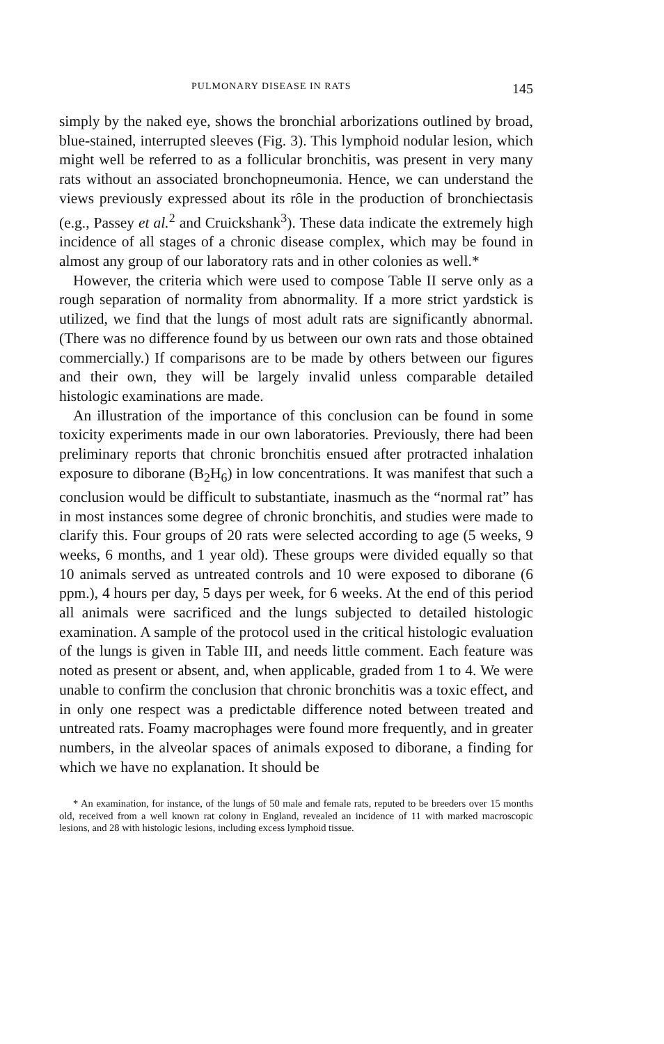PULMONARY DISEASE IN RATS 145
simply by the naked eye, shows the bronchial arborizations outlined by broad, blue-stained, interrupted sleeves (Fig. 3). This lymphoid nodular lesion, which might well be referred to as a follicular bronchitis, was present in very many rats without an associated bronchopneumonia. Hence, we can understand the views previously expressed about its rôle in the production of bronchiectasis (e.g., Passey et al.<sup>2</sup> and Cruickshank<sup>3</sup>). These data indicate the extremely high incidence of all stages of a chronic disease complex, which may be found in almost any group of our laboratory rats and in other colonies as well.*
However, the criteria which were used to compose Table II serve only as a rough separation of normality from abnormality. If a more strict yardstick is utilized, we find that the lungs of most adult rats are significantly abnormal. (There was no difference found by us between our own rats and those obtained commercially.) If comparisons are to be made by others between our figures and their own, they will be largely invalid unless comparable detailed histologic examinations are made.
An illustration of the importance of this conclusion can be found in some toxicity experiments made in our own laboratories. Previously, there had been preliminary reports that chronic bronchitis ensued after protracted inhalation exposure to diborane (B<sub>2</sub>H<sub>6</sub>) in low concentrations. It was manifest that such a conclusion would be difficult to substantiate, inasmuch as the “normal rat” has in most instances some degree of chronic bronchitis, and studies were made to clarify this. Four groups of 20 rats were selected according to age (5 weeks, 9 weeks, 6 months, and 1 year old). These groups were divided equally so that 10 animals served as untreated controls and 10 were exposed to diborane (6 ppm.), 4 hours per day, 5 days per week, for 6 weeks. At the end of this period all animals were sacrificed and the lungs subjected to detailed histologic examination. A sample of the protocol used in the critical histologic evaluation of the lungs is given in Table III, and needs little comment. Each feature was noted as present or absent, and, when applicable, graded from 1 to 4. We were unable to confirm the conclusion that chronic bronchitis was a toxic effect, and in only one respect was a predictable difference noted between treated and untreated rats. Foamy macrophages were found more frequently, and in greater numbers, in the alveolar spaces of animals exposed to diborane, a finding for which we have no explanation. It should be
* An examination, for instance, of the lungs of 50 male and female rats, reputed to be breeders over 15 months old, received from a well known rat colony in England, revealed an incidence of 11 with marked macroscopic lesions, and 28 with histologic lesions, including excess lymphoid tissue.